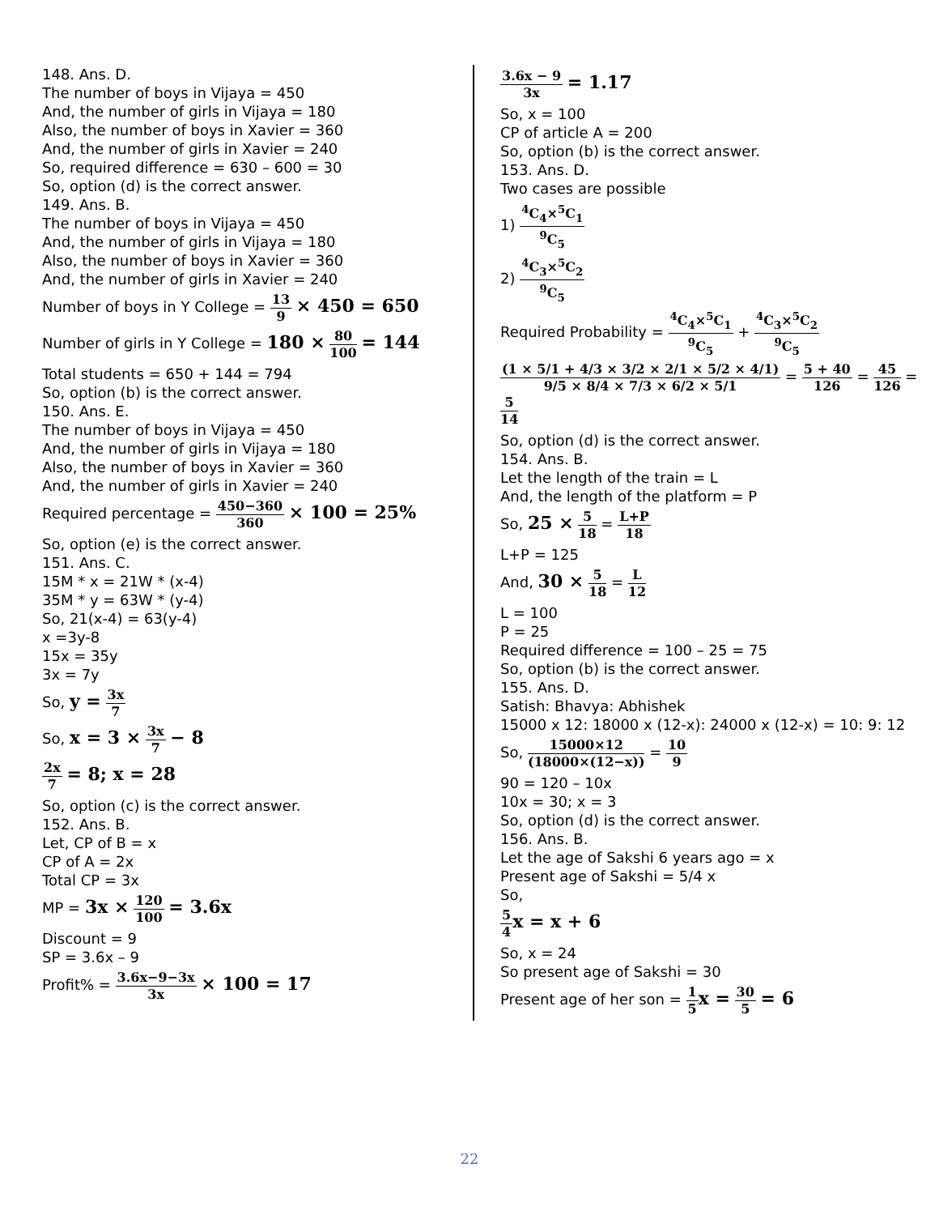148. Ans. D.
The number of boys in Vijaya = 450
And, the number of girls in Vijaya = 180
Also, the number of boys in Xavier = 360
And, the number of girls in Xavier = 240
So, required difference = 630 – 600 = 30
So, option (d) is the correct answer.
149. Ans. B.
The number of boys in Vijaya = 450
And, the number of girls in Vijaya = 180
Also, the number of boys in Xavier = 360
And, the number of girls in Xavier = 240
Number of boys in Y College = 13 9 × 450 = 650
Number of girls in Y College = 180 × 80 100 = 144
Total students = 650 + 144 = 794
So, option (b) is the correct answer.
150. Ans. E.
The number of boys in Vijaya = 450
And, the number of girls in Vijaya = 180
Also, the number of boys in Xavier = 360
And, the number of girls in Xavier = 240
Required percentage = 450−360 360 × 100 = 25%
So, option (e) is the correct answer.
151. Ans. C.
15M * x = 21W * (x-4)
35M * y = 63W * (y-4)
So, 21(x-4) = 63(y-4)
x =3y-8
15x = 35y
3x = 7y
So, y = 3x 7
So, x = 3 × 3x 7 − 8
2x 7 = 8; x = 28
So, option (c) is the correct answer.
152. Ans. B.
Let, CP of B = x
CP of A = 2x
Total CP = 3x
MP = 3x × 120 100 = 3.6x
Discount = 9
SP = 3.6x – 9
Profit% = 3.6x−9−3x 3x × 100 = 17
3.6x − 9 3x = 1.17
So, x = 100
CP of article A = 200
So, option (b) is the correct answer.
153. Ans. D.
Two cases are possible
1) <sup>4</sup>C<sub>4</sub>×<sup>5</sup>C<sub>1</sub><sup>9</sup>C<sub>5</sub>
2) <sup>4</sup>C<sub>3</sub>×<sup>5</sup>C<sub>2</sub><sup>9</sup>C<sub>5</sub>
Required Probability = <sup>4</sup>C<sub>4</sub>×<sup>5</sup>C<sub>1</sub><sup>9</sup>C<sub>5</sub> + <sup>4</sup>C<sub>3</sub>×<sup>5</sup>C<sub>2</sub><sup>9</sup>C<sub>5</sub>
(1 × 5/1 + 4/3 × 3/2 × 2/1 × 5/2 × 4/1) 9/5 × 8/4 × 7/3 × 6/2 × 5/1 = 5 + 40 126 = 45 126 = 5 14
So, option (d) is the correct answer.
154. Ans. B.
Let the length of the train = L
And, the length of the platform = P
So, 25 × 5 18 = L+P 18
L+P = 125
And, 30 × 5 18 = L 12
L = 100
P = 25
Required difference = 100 – 25 = 75
So, option (b) is the correct answer.
155. Ans. D.
Satish: Bhavya: Abhishek
15000 x 12: 18000 x (12-x): 24000 x (12-x) = 10: 9: 12
So, 15000×12 (18000×(12−x)) = 10 9
90 = 120 – 10x
10x = 30; x = 3
So, option (d) is the correct answer.
156. Ans. B.
Let the age of Sakshi 6 years ago = x
Present age of Sakshi = 5/4 x
So,
5 4 x = x + 6
So, x = 24
So present age of Sakshi = 30
Present age of her son = 1 5 x = 30 5 = 6
22